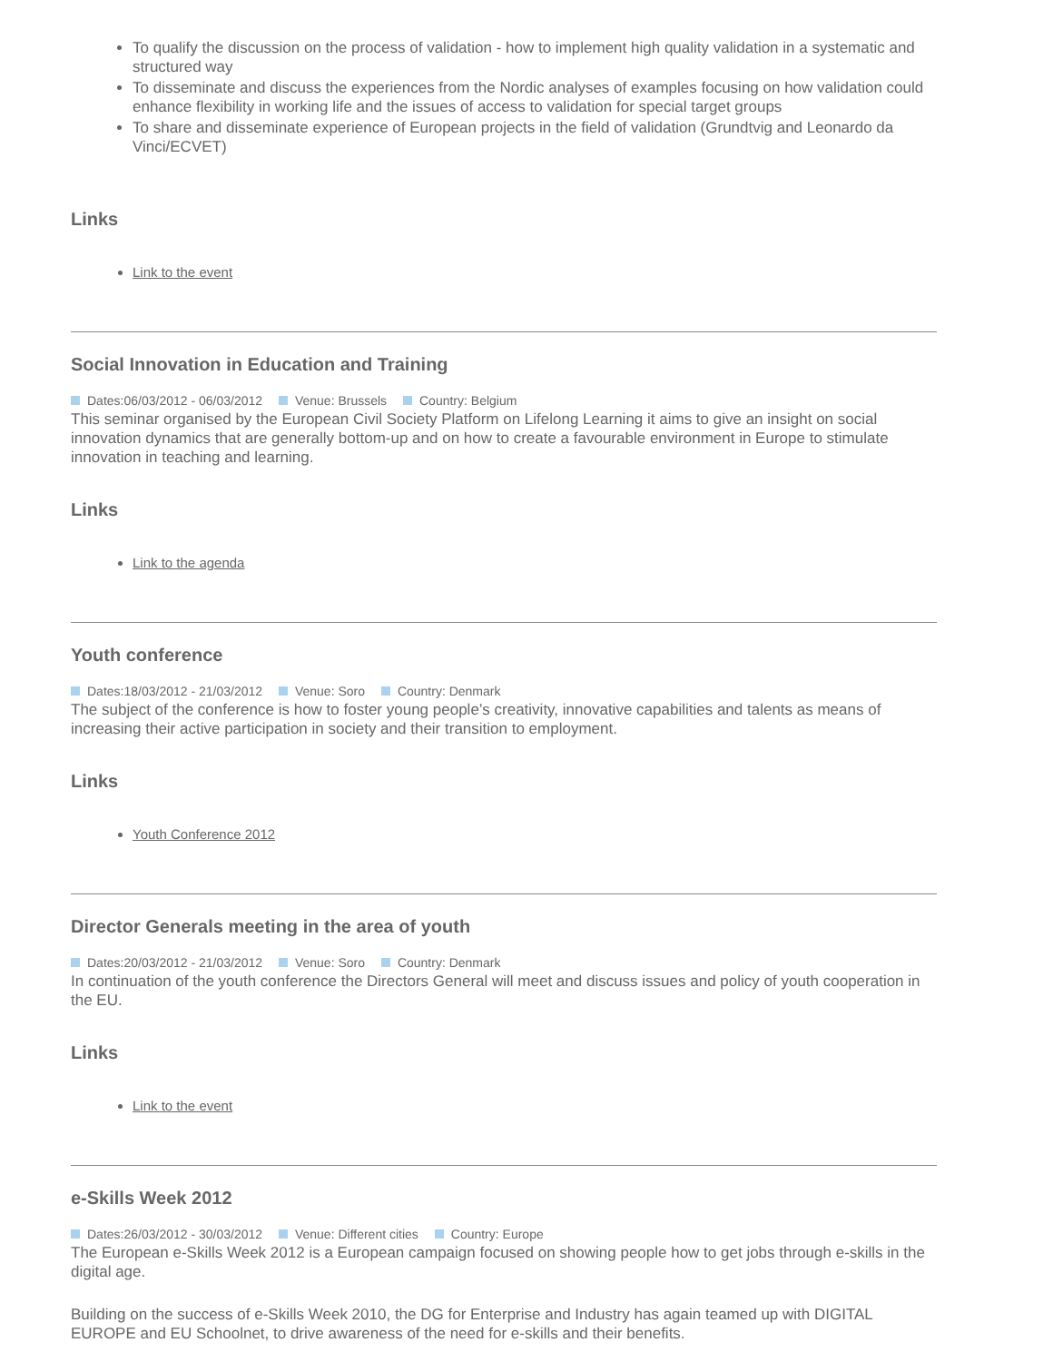To qualify the discussion on the process of validation - how to implement high quality validation in a systematic and structured way
To disseminate and discuss the experiences from the Nordic analyses of examples focusing on how validation could enhance flexibility in working life and the issues of access to validation for special target groups
To share and disseminate experience of European projects in the field of validation (Grundtvig and Leonardo da Vinci/ECVET)
Links
Link to the event
Social Innovation in Education and Training
Dates:06/03/2012 - 06/03/2012 Venue: Brussels Country: Belgium
This seminar organised by the European Civil Society Platform on Lifelong Learning it aims to give an insight on social innovation dynamics that are generally bottom-up and on how to create a favourable environment in Europe to stimulate innovation in teaching and learning.
Links
Link to the agenda
Youth conference
Dates:18/03/2012 - 21/03/2012 Venue: Soro Country: Denmark
The subject of the conference is how to foster young people’s creativity, innovative capabilities and talents as means of increasing their active participation in society and their transition to employment.
Links
Youth Conference 2012
Director Generals meeting in the area of youth
Dates:20/03/2012 - 21/03/2012 Venue: Soro Country: Denmark
In continuation of the youth conference the Directors General will meet and discuss issues and policy of youth cooperation in the EU.
Links
Link to the event
e-Skills Week 2012
Dates:26/03/2012 - 30/03/2012 Venue: Different cities Country: Europe
The European e-Skills Week 2012 is a European campaign focused on showing people how to get jobs through e-skills in the digital age.
Building on the success of e-Skills Week 2010, the DG for Enterprise and Industry has again teamed up with DIGITAL EUROPE and EU Schoolnet, to drive awareness of the need for e-skills and their benefits.